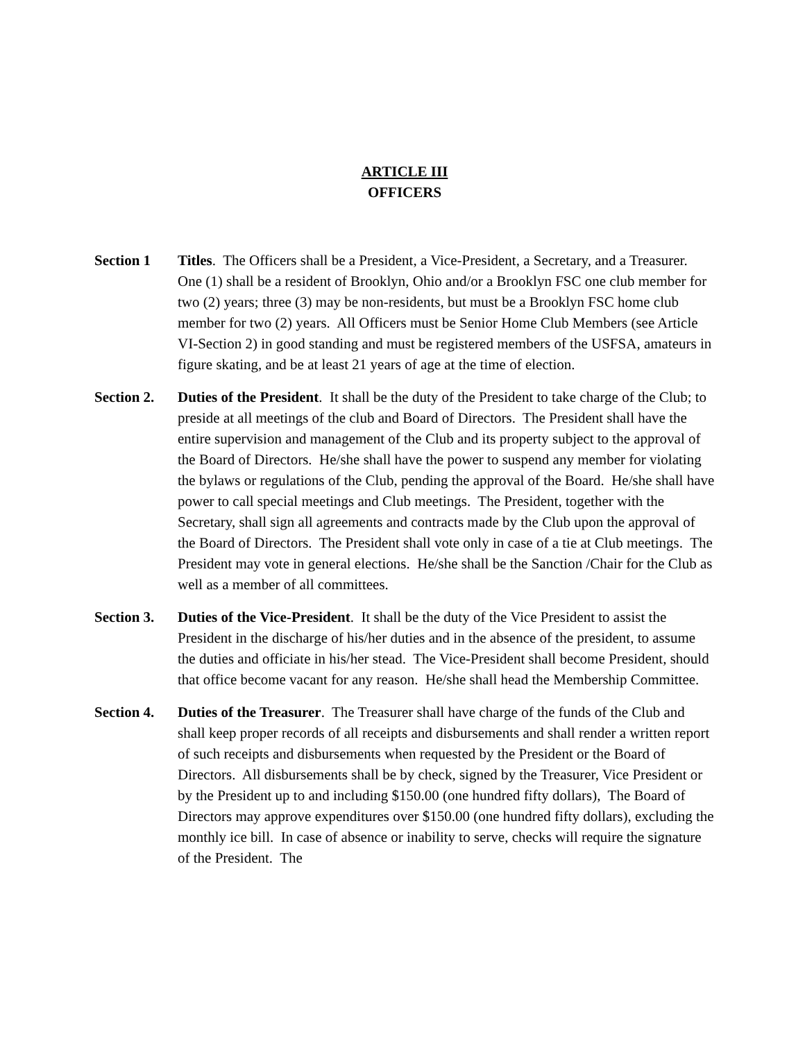ARTICLE III
OFFICERS
Section 1 Titles. The Officers shall be a President, a Vice-President, a Secretary, and a Treasurer. One (1) shall be a resident of Brooklyn, Ohio and/or a Brooklyn FSC one club member for two (2) years; three (3) may be non-residents, but must be a Brooklyn FSC home club member for two (2) years. All Officers must be Senior Home Club Members (see Article VI-Section 2) in good standing and must be registered members of the USFSA, amateurs in figure skating, and be at least 21 years of age at the time of election.
Section 2.
Duties of the President. It shall be the duty of the President to take charge of the Club; to preside at all meetings of the club and Board of Directors. The President shall have the entire supervision and management of the Club and its property subject to the approval of the Board of Directors. He/she shall have the power to suspend any member for violating the bylaws or regulations of the Club, pending the approval of the Board. He/she shall have power to call special meetings and Club meetings. The President, together with the Secretary, shall sign all agreements and contracts made by the Club upon the approval of the Board of Directors. The President shall vote only in case of a tie at Club meetings. The President may vote in general elections. He/she shall be the Sanction /Chair for the Club as well as a member of all committees.
Section 3.
Duties of the Vice-President. It shall be the duty of the Vice President to assist the President in the discharge of his/her duties and in the absence of the president, to assume the duties and officiate in his/her stead. The Vice-President shall become President, should that office become vacant for any reason. He/she shall head the Membership Committee.
Section 4.
Duties of the Treasurer. The Treasurer shall have charge of the funds of the Club and shall keep proper records of all receipts and disbursements and shall render a written report of such receipts and disbursements when requested by the President or the Board of Directors. All disbursements shall be by check, signed by the Treasurer, Vice President or by the President up to and including $150.00 (one hundred fifty dollars), The Board of Directors may approve expenditures over $150.00 (one hundred fifty dollars), excluding the monthly ice bill. In case of absence or inability to serve, checks will require the signature of the President. The